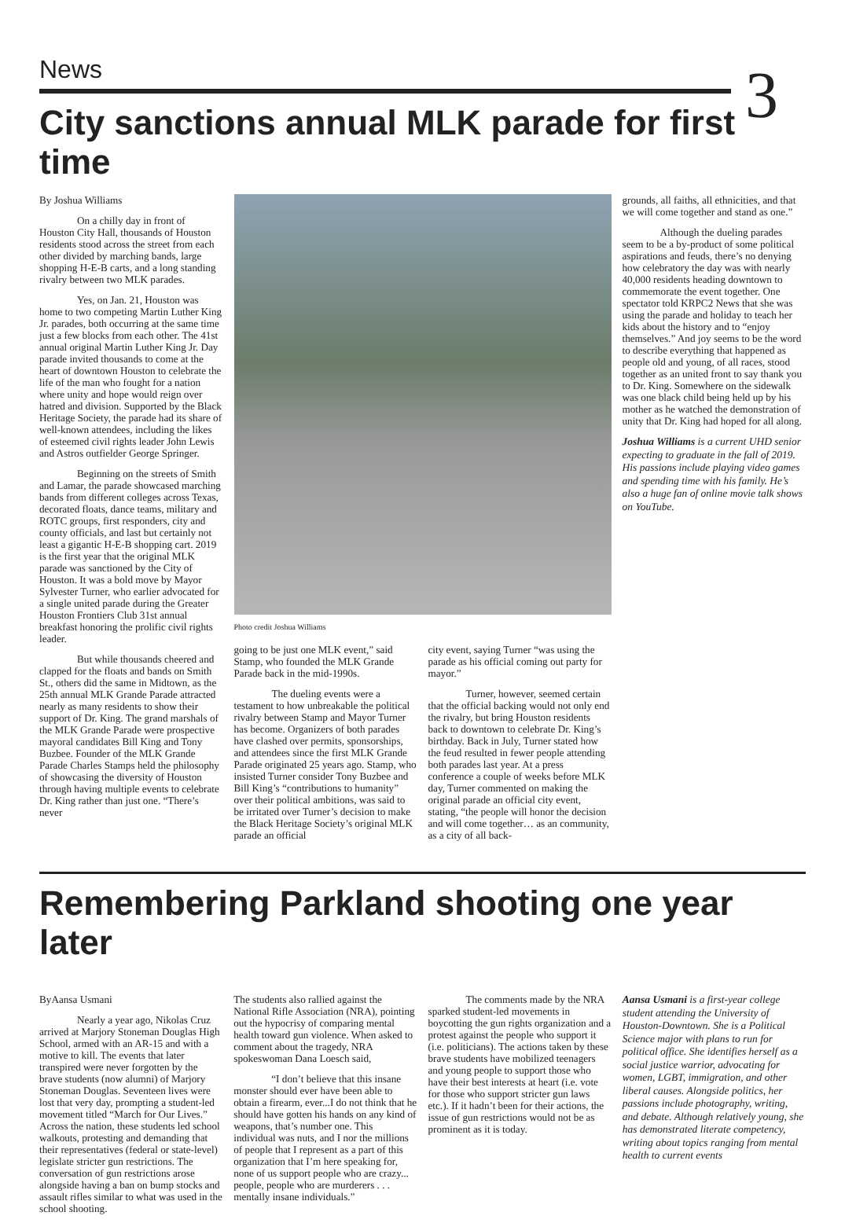News
3
City sanctions annual MLK parade for first time
By Joshua Williams
On a chilly day in front of Houston City Hall, thousands of Houston residents stood across the street from each other divided by marching bands, large shopping H-E-B carts, and a long standing rivalry between two MLK parades.
Yes, on Jan. 21, Houston was home to two competing Martin Luther King Jr. parades, both occurring at the same time just a few blocks from each other. The 41st annual original Martin Luther King Jr. Day parade invited thousands to come at the heart of downtown Houston to celebrate the life of the man who fought for a nation where unity and hope would reign over hatred and division. Supported by the Black Heritage Society, the parade had its share of well-known attendees, including the likes of esteemed civil rights leader John Lewis and Astros outfielder George Springer.
Beginning on the streets of Smith and Lamar, the parade showcased marching bands from different colleges across Texas, decorated floats, dance teams, military and ROTC groups, first responders, city and county officials, and last but certainly not least a gigantic H-E-B shopping cart. 2019 is the first year that the original MLK parade was sanctioned by the City of Houston. It was a bold move by Mayor Sylvester Turner, who earlier advocated for a single united parade during the Greater Houston Frontiers Club 31st annual breakfast honoring the prolific civil rights leader.
But while thousands cheered and clapped for the floats and bands on Smith St., others did the same in Midtown, as the 25th annual MLK Grande Parade attracted nearly as many residents to show their support of Dr. King. The grand marshals of the MLK Grande Parade were prospective mayoral candidates Bill King and Tony Buzbee. Founder of the MLK Grande Parade Charles Stamps held the philosophy of showcasing the diversity of Houston through having multiple events to celebrate Dr. King rather than just one. “There’s never
Photo credit Joshua Williams
going to be just one MLK event,” said Stamp, who founded the MLK Grande Parade back in the mid-1990s.
The dueling events were a testament to how unbreakable the political rivalry between Stamp and Mayor Turner has become. Organizers of both parades have clashed over permits, sponsorships, and attendees since the first MLK Grande Parade originated 25 years ago. Stamp, who insisted Turner consider Tony Buzbee and Bill King’s “contributions to humanity” over their political ambitions, was said to be irritated over Turner’s decision to make the Black Heritage Society’s original MLK parade an official
city event, saying Turner “was using the parade as his official coming out party for mayor.”
Turner, however, seemed certain that the official backing would not only end the rivalry, but bring Houston residents back to downtown to celebrate Dr. King’s birthday. Back in July, Turner stated how the feud resulted in fewer people attending both parades last year. At a press conference a couple of weeks before MLK day, Turner commented on making the original parade an official city event, stating, “the people will honor the decision and will come together… as an community, as a city of all back-
grounds, all faiths, all ethnicities, and that we will come together and stand as one.”
Although the dueling parades seem to be a by-product of some political aspirations and feuds, there’s no denying how celebratory the day was with nearly 40,000 residents heading downtown to commemorate the event together. One spectator told KRPC2 News that she was using the parade and holiday to teach her kids about the history and to “enjoy themselves.” And joy seems to be the word to describe everything that happened as people old and young, of all races, stood together as an united front to say thank you to Dr. King. Somewhere on the sidewalk was one black child being held up by his mother as he watched the demonstration of unity that Dr. King had hoped for all along.
Joshua Williams is a current UHD senior expecting to graduate in the fall of 2019. His passions include playing video games and spending time with his family. He’s also a huge fan of online movie talk shows on YouTube.
Remembering Parkland shooting one year later
ByAansa Usmani
Nearly a year ago, Nikolas Cruz arrived at Marjory Stoneman Douglas High School, armed with an AR-15 and with a motive to kill. The events that later transpired were never forgotten by the brave students (now alumni) of Marjory Stoneman Douglas. Seventeen lives were lost that very day, prompting a student-led movement titled “March for Our Lives.” Across the nation, these students led school walkouts, protesting and demanding that their representatives (federal or state-level) legislate stricter gun restrictions. The conversation of gun restrictions arose alongside having a ban on bump stocks and assault rifles similar to what was used in the school shooting.
The students also rallied against the National Rifle Association (NRA), pointing out the hypocrisy of comparing mental health toward gun violence. When asked to comment about the tragedy, NRA spokeswoman Dana Loesch said,
“I don’t believe that this insane monster should ever have been able to obtain a firearm, ever...I do not think that he should have gotten his hands on any kind of weapons, that’s number one. This individual was nuts, and I nor the millions of people that I represent as a part of this organization that I’m here speaking for, none of us support people who are crazy... people, people who are murderers . . . mentally insane individuals.”
The comments made by the NRA sparked student-led movements in boycotting the gun rights organization and a protest against the people who support it (i.e. politicians). The actions taken by these brave students have mobilized teenagers and young people to support those who have their best interests at heart (i.e. vote for those who support stricter gun laws etc.). If it hadn’t been for their actions, the issue of gun restrictions would not be as prominent as it is today.
Aansa Usmani is a first-year college student attending the University of Houston-Downtown. She is a Political Science major with plans to run for political office. She identifies herself as a social justice warrior, advocating for women, LGBT, immigration, and other liberal causes. Alongside politics, her passions include photography, writing, and debate. Although relatively young, she has demonstrated literate competency, writing about topics ranging from mental health to current events